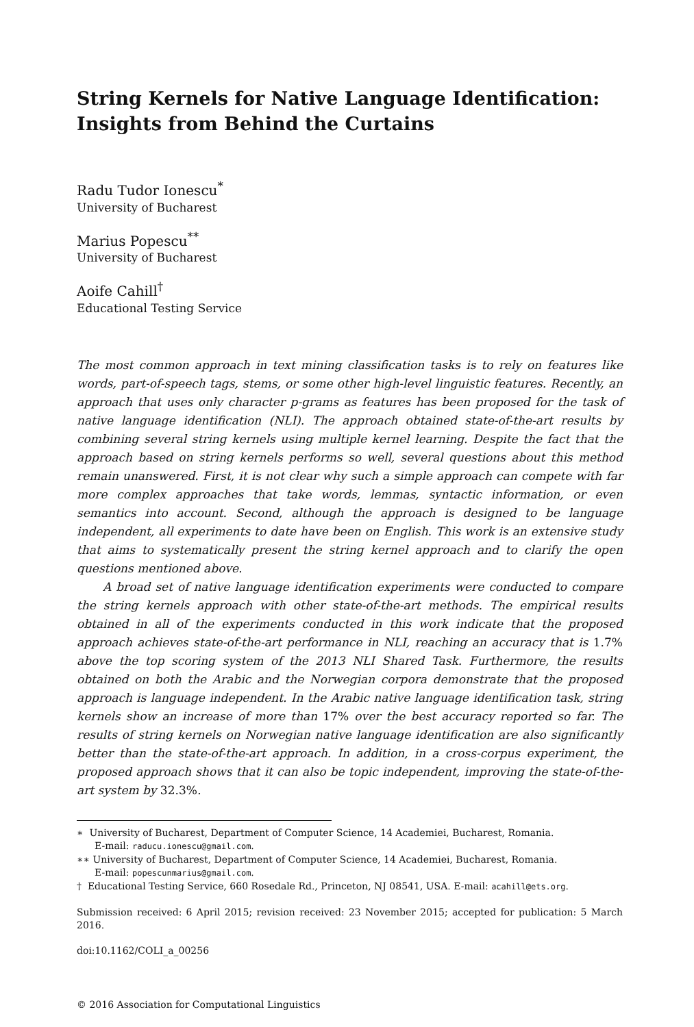String Kernels for Native Language Identification: Insights from Behind the Curtains
Radu Tudor Ionescu<sup>*</sup>
University of Bucharest
Marius Popescu<sup>**</sup>
University of Bucharest
Aoife Cahill<sup>†</sup>
Educational Testing Service
The most common approach in text mining classification tasks is to rely on features like words, part-of-speech tags, stems, or some other high-level linguistic features. Recently, an approach that uses only character p-grams as features has been proposed for the task of native language identification (NLI). The approach obtained state-of-the-art results by combining several string kernels using multiple kernel learning. Despite the fact that the approach based on string kernels performs so well, several questions about this method remain unanswered. First, it is not clear why such a simple approach can compete with far more complex approaches that take words, lemmas, syntactic information, or even semantics into account. Second, although the approach is designed to be language independent, all experiments to date have been on English. This work is an extensive study that aims to systematically present the string kernel approach and to clarify the open questions mentioned above.
A broad set of native language identification experiments were conducted to compare the string kernels approach with other state-of-the-art methods. The empirical results obtained in all of the experiments conducted in this work indicate that the proposed approach achieves state-of-the-art performance in NLI, reaching an accuracy that is 1.7% above the top scoring system of the 2013 NLI Shared Task. Furthermore, the results obtained on both the Arabic and the Norwegian corpora demonstrate that the proposed approach is language independent. In the Arabic native language identification task, string kernels show an increase of more than 17% over the best accuracy reported so far. The results of string kernels on Norwegian native language identification are also significantly better than the state-of-the-art approach. In addition, in a cross-corpus experiment, the proposed approach shows that it can also be topic independent, improving the state-of-the-art system by 32.3%.
∗ University of Bucharest, Department of Computer Science, 14 Academiei, Bucharest, Romania.
E-mail: raducu.ionescu@gmail.com.
∗∗ University of Bucharest, Department of Computer Science, 14 Academiei, Bucharest, Romania.
E-mail: popescunmarius@gmail.com.
† Educational Testing Service, 660 Rosedale Rd., Princeton, NJ 08541, USA. E-mail: acahill@ets.org.
Submission received: 6 April 2015; revision received: 23 November 2015; accepted for publication: 5 March 2016.
doi:10.1162/COLI_a_00256
© 2016 Association for Computational Linguistics